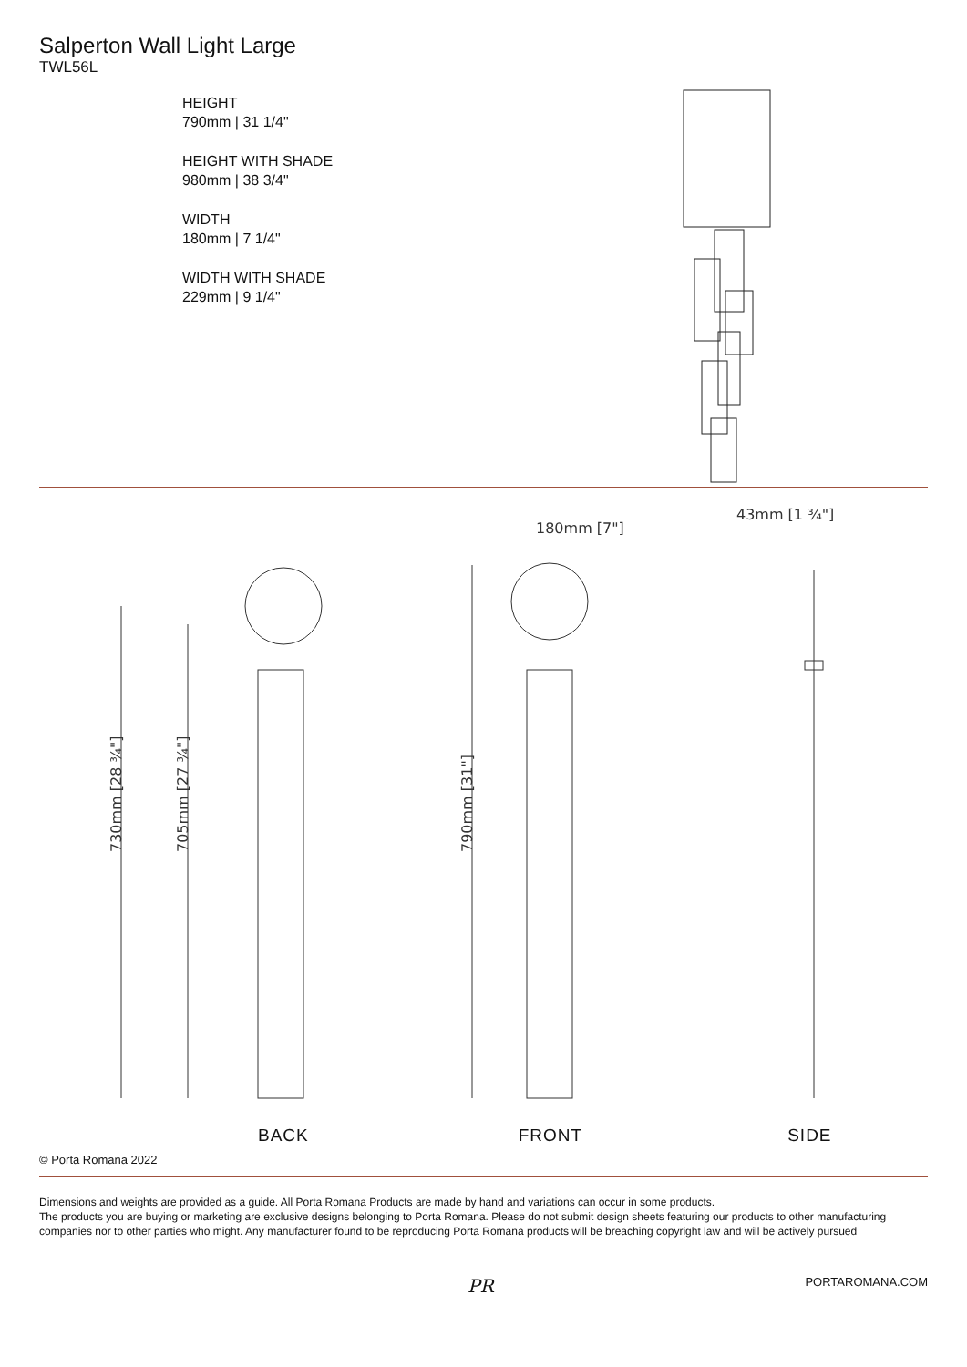Salperton Wall Light Large
TWL56L
HEIGHT
790mm | 31 1/4"
HEIGHT WITH SHADE
980mm | 38 3/4"
WIDTH
180mm | 7 1/4"
WIDTH WITH SHADE
229mm | 9 1/4"
730mm [28 ¾"]
705mm [27 ¾"]
790mm [31"]
180mm [7"]
43mm [1 ¾"]
BACK FRONT SIDE
© Porta Romana 2022
Dimensions and weights are provided as a guide. All Porta Romana Products are made by hand and variations can occur in some products.
The products you are buying or marketing are exclusive designs belonging to Porta Romana. Please do not submit design sheets featuring our products to other manufacturing companies nor to other parties who might. Any manufacturer found to be reproducing Porta Romana products will be breaching copyright law and will be actively pursued
PR PORTAROMANA.COM